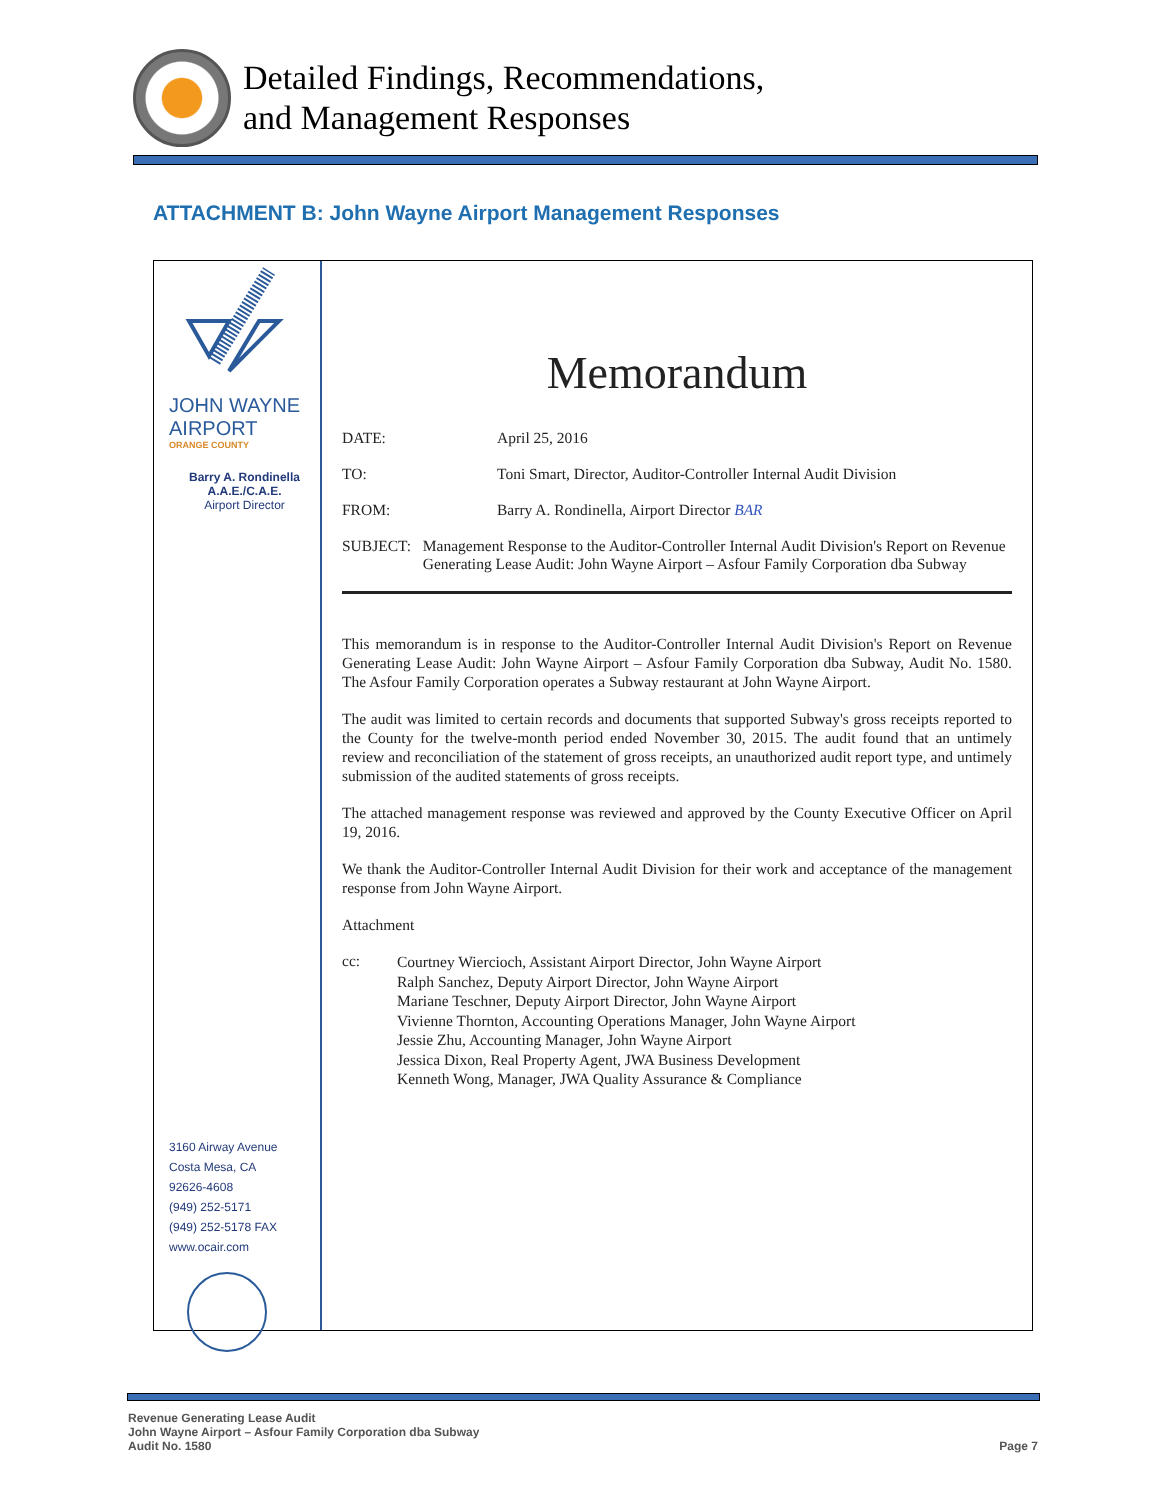Detailed Findings, Recommendations,
and Management Responses
ATTACHMENT B: John Wayne Airport Management Responses
JOHN WAYNE
AIRPORT
ORANGE COUNTY
Barry A. Rondinella
A.A.E./C.A.E.
Airport Director
3160 Airway Avenue
Costa Mesa, CA
92626-4608
(949) 252-5171
(949) 252-5178 FAX
www.ocair.com
Memorandum
DATE: April 25, 2016
TO: Toni Smart, Director, Auditor-Controller Internal Audit Division
FROM: Barry A. Rondinella, Airport Director BAR
SUBJECT: Management Response to the Auditor-Controller Internal Audit Division's Report on Revenue Generating Lease Audit: John Wayne Airport – Asfour Family Corporation dba Subway
This memorandum is in response to the Auditor-Controller Internal Audit Division's Report on Revenue Generating Lease Audit: John Wayne Airport – Asfour Family Corporation dba Subway, Audit No. 1580. The Asfour Family Corporation operates a Subway restaurant at John Wayne Airport.
The audit was limited to certain records and documents that supported Subway's gross receipts reported to the County for the twelve-month period ended November 30, 2015. The audit found that an untimely review and reconciliation of the statement of gross receipts, an unauthorized audit report type, and untimely submission of the audited statements of gross receipts.
The attached management response was reviewed and approved by the County Executive Officer on April 19, 2016.
We thank the Auditor-Controller Internal Audit Division for their work and acceptance of the management response from John Wayne Airport.
Attachment
cc:
Courtney Wiercioch, Assistant Airport Director, John Wayne Airport
Ralph Sanchez, Deputy Airport Director, John Wayne Airport
Mariane Teschner, Deputy Airport Director, John Wayne Airport
Vivienne Thornton, Accounting Operations Manager, John Wayne Airport
Jessie Zhu, Accounting Manager, John Wayne Airport
Jessica Dixon, Real Property Agent, JWA Business Development
Kenneth Wong, Manager, JWA Quality Assurance & Compliance
Revenue Generating Lease Audit
John Wayne Airport – Asfour Family Corporation dba Subway
Audit No. 1580
Page 7